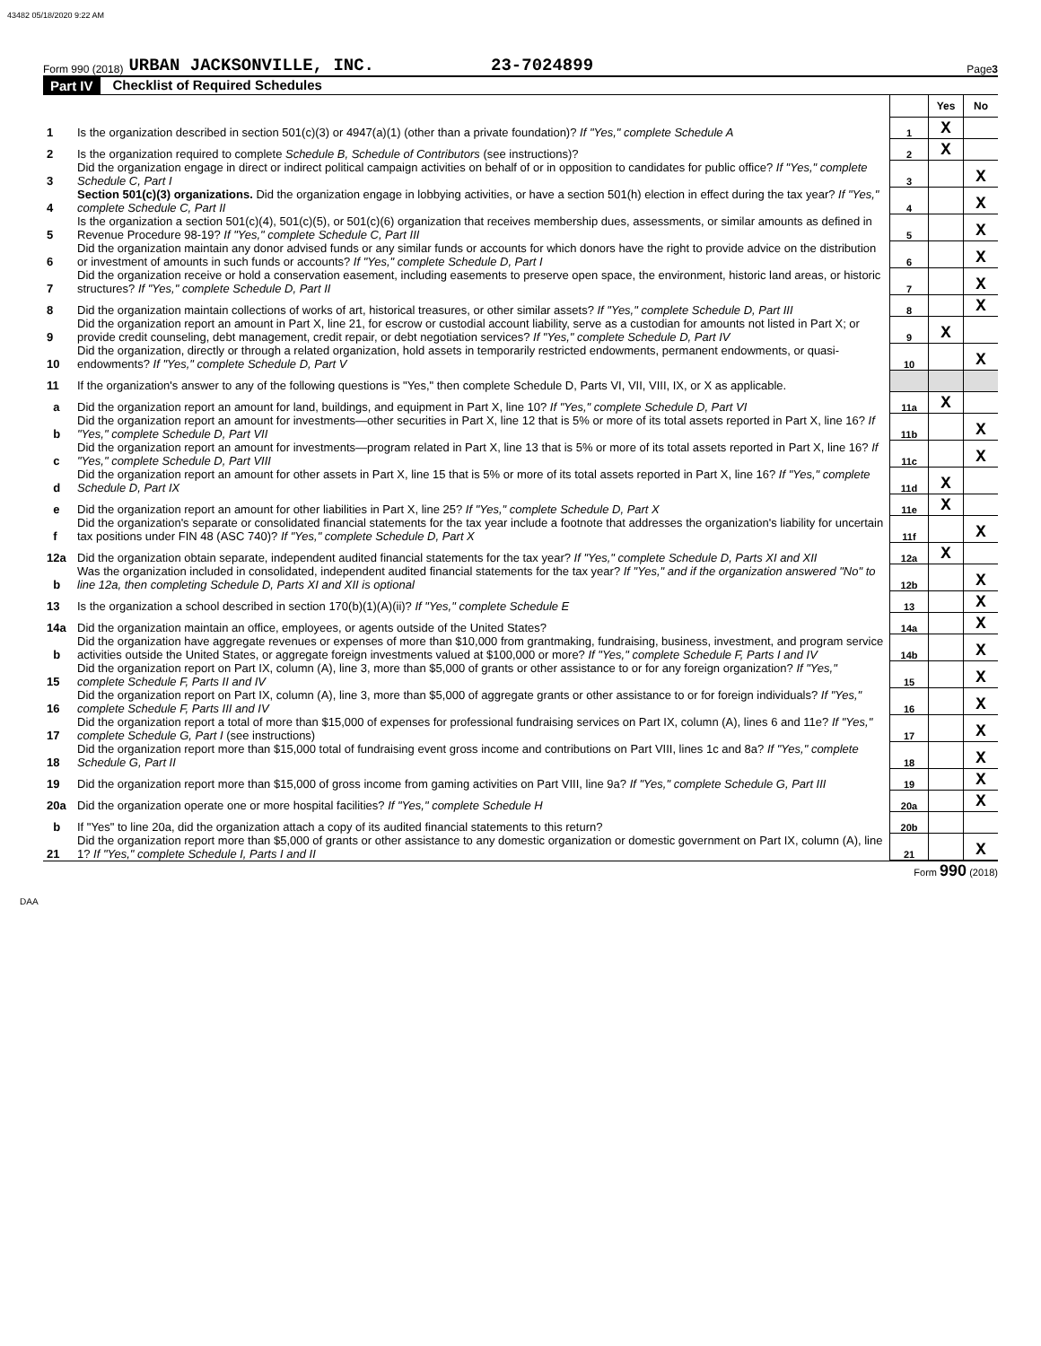43482 05/18/2020 9:22 AM
Form 990 (2018) URBAN JACKSONVILLE, INC. 23-7024899 Page 3
Part IV Checklist of Required Schedules
| | | | Yes | No |
| 1 | Is the organization described in section 501(c)(3) or 4947(a)(1) (other than a private foundation)? If "Yes," complete Schedule A | 1 | X | |
| 2 | Is the organization required to complete Schedule B, Schedule of Contributors (see instructions)? | 2 | X | |
| 3 | Did the organization engage in direct or indirect political campaign activities on behalf of or in opposition to candidates for public office? If "Yes," complete Schedule C, Part I | 3 | | X |
| 4 | Section 501(c)(3) organizations. Did the organization engage in lobbying activities, or have a section 501(h) election in effect during the tax year? If "Yes," complete Schedule C, Part II | 4 | | X |
| 5 | Is the organization a section 501(c)(4), 501(c)(5), or 501(c)(6) organization that receives membership dues, assessments, or similar amounts as defined in Revenue Procedure 98-19? If "Yes," complete Schedule C, Part III | 5 | | X |
| 6 | Did the organization maintain any donor advised funds or any similar funds or accounts for which donors have the right to provide advice on the distribution or investment of amounts in such funds or accounts? If "Yes," complete Schedule D, Part I | 6 | | X |
| 7 | Did the organization receive or hold a conservation easement, including easements to preserve open space, the environment, historic land areas, or historic structures? If "Yes," complete Schedule D, Part II | 7 | | X |
| 8 | Did the organization maintain collections of works of art, historical treasures, or other similar assets? If "Yes," complete Schedule D, Part III | 8 | | X |
| 9 | Did the organization report an amount in Part X, line 21, for escrow or custodial account liability, serve as a custodian for amounts not listed in Part X; or provide credit counseling, debt management, credit repair, or debt negotiation services? If "Yes," complete Schedule D, Part IV | 9 | X | |
| 10 | Did the organization, directly or through a related organization, hold assets in temporarily restricted endowments, permanent endowments, or quasi-endowments? If "Yes," complete Schedule D, Part V | 10 | | X |
| 11 | If the organization's answer to any of the following questions is "Yes," then complete Schedule D, Parts VI, VII, VIII, IX, or X as applicable. | | | |
| a | Did the organization report an amount for land, buildings, and equipment in Part X, line 10? If "Yes," complete Schedule D, Part VI | 11a | X | |
| b | Did the organization report an amount for investments—other securities in Part X, line 12 that is 5% or more of its total assets reported in Part X, line 16? If "Yes," complete Schedule D, Part VII | 11b | | X |
| c | Did the organization report an amount for investments—program related in Part X, line 13 that is 5% or more of its total assets reported in Part X, line 16? If "Yes," complete Schedule D, Part VIII | 11c | | X |
| d | Did the organization report an amount for other assets in Part X, line 15 that is 5% or more of its total assets reported in Part X, line 16? If "Yes," complete Schedule D, Part IX | 11d | X | |
| e | Did the organization report an amount for other liabilities in Part X, line 25? If "Yes," complete Schedule D, Part X | 11e | X | |
| f | Did the organization's separate or consolidated financial statements for the tax year include a footnote that addresses the organization's liability for uncertain tax positions under FIN 48 (ASC 740)? If "Yes," complete Schedule D, Part X | 11f | | X |
| 12a | Did the organization obtain separate, independent audited financial statements for the tax year? If "Yes," complete Schedule D, Parts XI and XII | 12a | X | |
| b | Was the organization included in consolidated, independent audited financial statements for the tax year? If "Yes," and if the organization answered "No" to line 12a, then completing Schedule D, Parts XI and XII is optional | 12b | | X |
| 13 | Is the organization a school described in section 170(b)(1)(A)(ii)? If "Yes," complete Schedule E | 13 | | X |
| 14a | Did the organization maintain an office, employees, or agents outside of the United States? | 14a | | X |
| b | Did the organization have aggregate revenues or expenses of more than $10,000 from grantmaking, fundraising, business, investment, and program service activities outside the United States, or aggregate foreign investments valued at $100,000 or more? If "Yes," complete Schedule F, Parts I and IV | 14b | | X |
| 15 | Did the organization report on Part IX, column (A), line 3, more than $5,000 of grants or other assistance to or for any foreign organization? If "Yes," complete Schedule F, Parts II and IV | 15 | | X |
| 16 | Did the organization report on Part IX, column (A), line 3, more than $5,000 of aggregate grants or other assistance to or for foreign individuals? If "Yes," complete Schedule F, Parts III and IV | 16 | | X |
| 17 | Did the organization report a total of more than $15,000 of expenses for professional fundraising services on Part IX, column (A), lines 6 and 11e? If "Yes," complete Schedule G, Part I (see instructions) | 17 | | X |
| 18 | Did the organization report more than $15,000 total of fundraising event gross income and contributions on Part VIII, lines 1c and 8a? If "Yes," complete Schedule G, Part II | 18 | | X |
| 19 | Did the organization report more than $15,000 of gross income from gaming activities on Part VIII, line 9a? If "Yes," complete Schedule G, Part III | 19 | | X |
| 20a | Did the organization operate one or more hospital facilities? If "Yes," complete Schedule H | 20a | | X |
| b | If "Yes" to line 20a, did the organization attach a copy of its audited financial statements to this return? | 20b | | |
| 21 | Did the organization report more than $5,000 of grants or other assistance to any domestic organization or domestic government on Part IX, column (A), line 1? If "Yes," complete Schedule I, Parts I and II | 21 | | X |
Form 990 (2018)
DAA